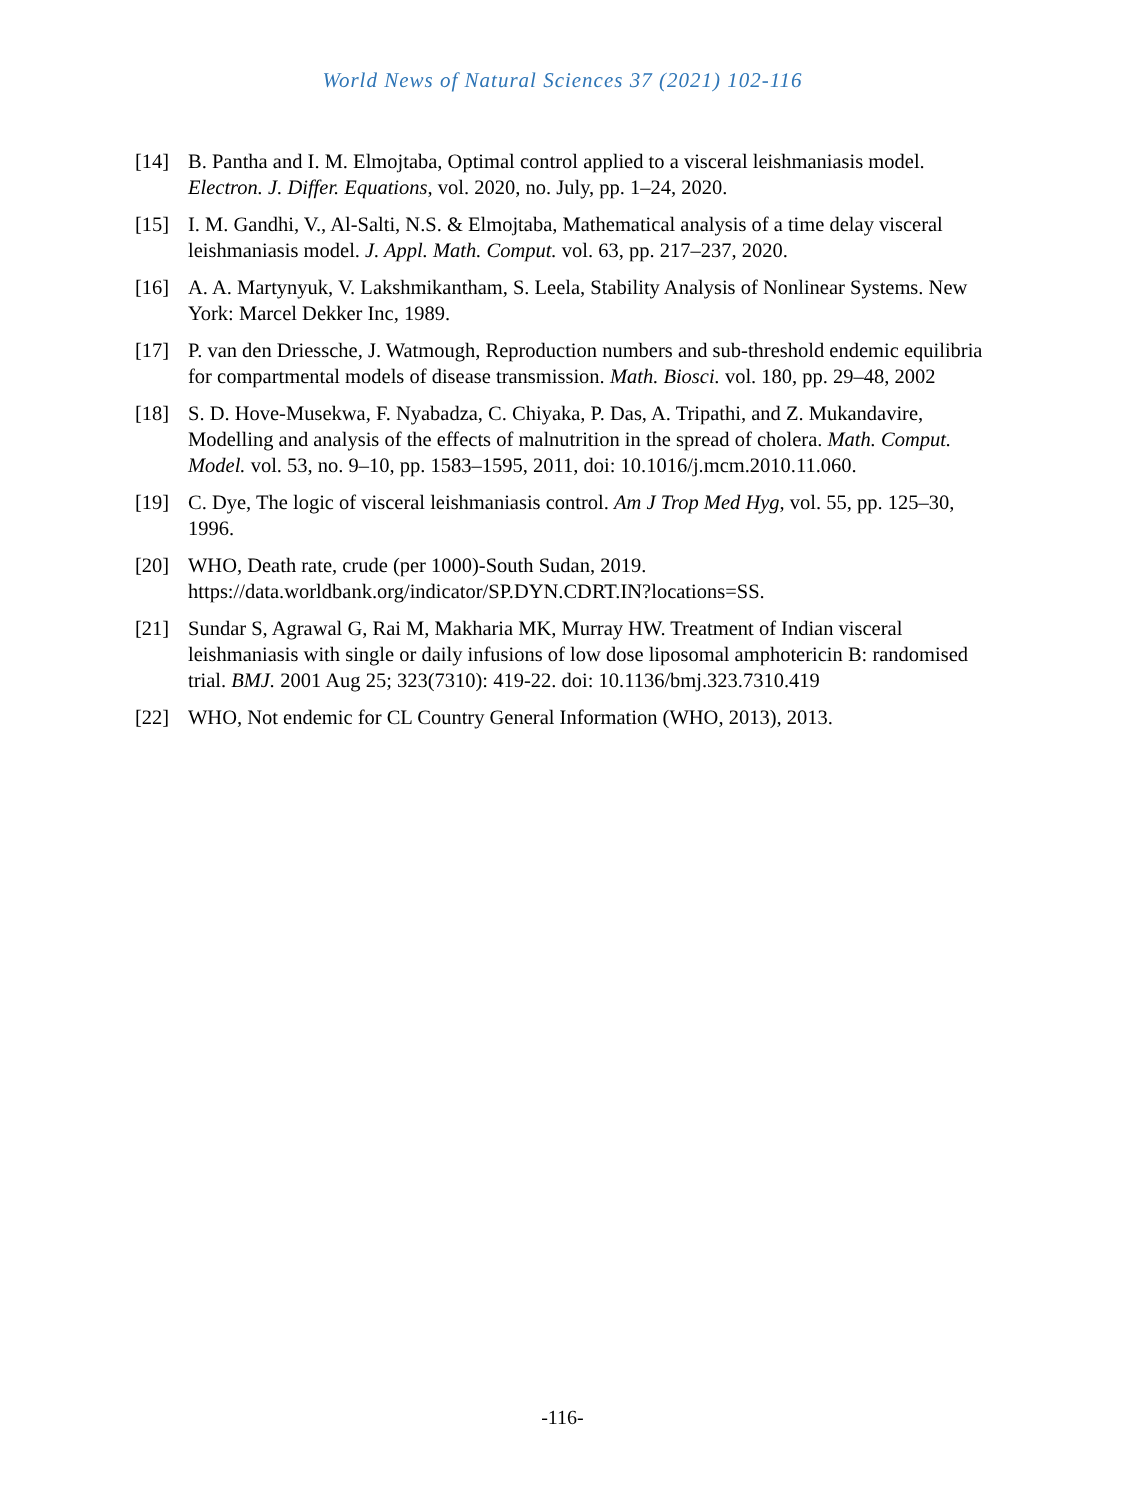World News of Natural Sciences 37 (2021) 102-116
[14] B. Pantha and I. M. Elmojtaba, Optimal control applied to a visceral leishmaniasis model. Electron. J. Differ. Equations, vol. 2020, no. July, pp. 1–24, 2020.
[15] I. M. Gandhi, V., Al-Salti, N.S. & Elmojtaba, Mathematical analysis of a time delay visceral leishmaniasis model. J. Appl. Math. Comput. vol. 63, pp. 217–237, 2020.
[16] A. A. Martynyuk, V. Lakshmikantham, S. Leela, Stability Analysis of Nonlinear Systems. New York: Marcel Dekker Inc, 1989.
[17] P. van den Driessche, J. Watmough, Reproduction numbers and sub-threshold endemic equilibria for compartmental models of disease transmission. Math. Biosci. vol. 180, pp. 29–48, 2002
[18] S. D. Hove-Musekwa, F. Nyabadza, C. Chiyaka, P. Das, A. Tripathi, and Z. Mukandavire, Modelling and analysis of the effects of malnutrition in the spread of cholera. Math. Comput. Model. vol. 53, no. 9–10, pp. 1583–1595, 2011, doi: 10.1016/j.mcm.2010.11.060.
[19] C. Dye, The logic of visceral leishmaniasis control. Am J Trop Med Hyg, vol. 55, pp. 125–30, 1996.
[20] WHO, Death rate, crude (per 1000)-South Sudan, 2019. https://data.worldbank.org/indicator/SP.DYN.CDRT.IN?locations=SS.
[21] Sundar S, Agrawal G, Rai M, Makharia MK, Murray HW. Treatment of Indian visceral leishmaniasis with single or daily infusions of low dose liposomal amphotericin B: randomised trial. BMJ. 2001 Aug 25; 323(7310): 419-22. doi: 10.1136/bmj.323.7310.419
[22] WHO, Not endemic for CL Country General Information (WHO, 2013), 2013.
-116-